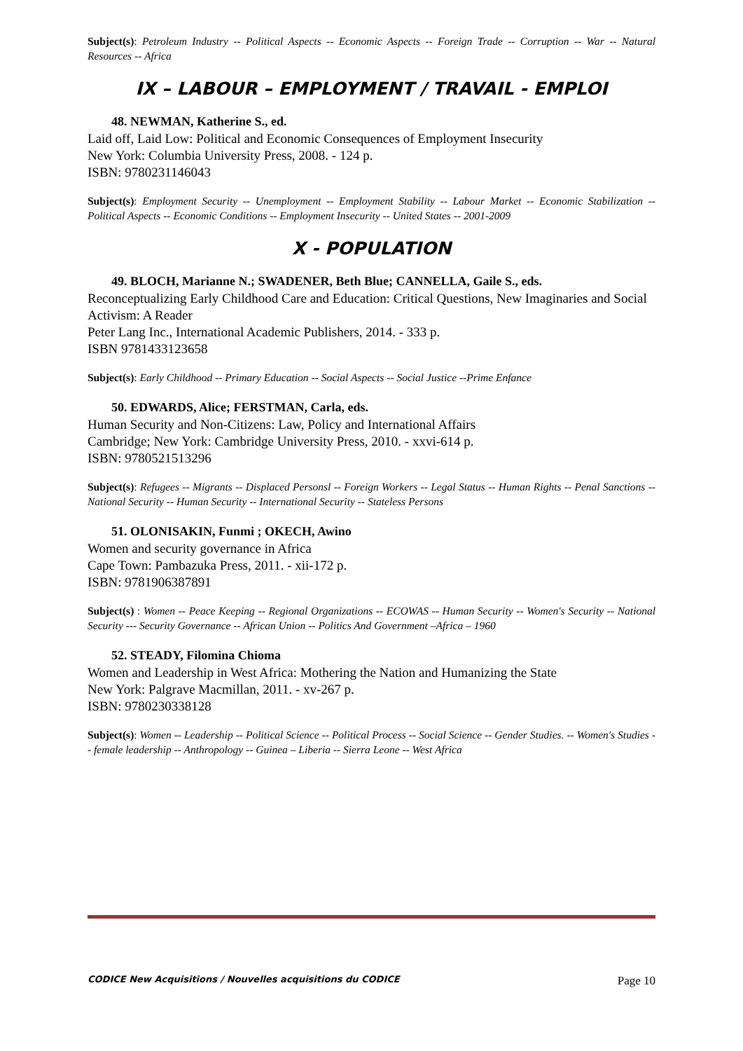Subject(s): Petroleum Industry -- Political Aspects -- Economic Aspects -- Foreign Trade -- Corruption -- War -- Natural Resources -- Africa
IX – LABOUR – EMPLOYMENT / TRAVAIL - EMPLOI
48. NEWMAN, Katherine S., ed.
Laid off, Laid Low: Political and Economic Consequences of Employment Insecurity
New York: Columbia University Press, 2008. - 124 p.
ISBN: 9780231146043
Subject(s): Employment Security -- Unemployment -- Employment Stability -- Labour Market -- Economic Stabilization -- Political Aspects -- Economic Conditions -- Employment Insecurity -- United States -- 2001-2009
X - POPULATION
49. BLOCH, Marianne N.; SWADENER, Beth Blue; CANNELLA, Gaile S., eds.
Reconceptualizing Early Childhood Care and Education: Critical Questions, New Imaginaries and Social Activism: A Reader
Peter Lang Inc., International Academic Publishers, 2014. - 333 p.
ISBN 9781433123658
Subject(s): Early Childhood -- Primary Education -- Social Aspects -- Social Justice --Prime Enfance
50. EDWARDS, Alice; FERSTMAN, Carla, eds.
Human Security and Non-Citizens: Law, Policy and International Affairs
Cambridge; New York: Cambridge University Press, 2010. - xxvi-614 p.
ISBN: 9780521513296
Subject(s): Refugees -- Migrants -- Displaced Personsl -- Foreign Workers -- Legal Status -- Human Rights -- Penal Sanctions -- National Security -- Human Security -- International Security -- Stateless Persons
51. OLONISAKIN, Funmi ; OKECH, Awino
Women and security governance in Africa
Cape Town: Pambazuka Press, 2011. - xii-172 p.
ISBN: 9781906387891
Subject(s) : Women -- Peace Keeping -- Regional Organizations -- ECOWAS -- Human Security -- Women's Security -- National Security --- Security Governance -- African Union -- Politics And Government –Africa – 1960
52. STEADY, Filomina Chioma
Women and Leadership in West Africa: Mothering the Nation and Humanizing the State
New York: Palgrave Macmillan, 2011. - xv-267 p.
ISBN: 9780230338128
Subject(s): Women -- Leadership -- Political Science -- Political Process -- Social Science -- Gender Studies. -- Women's Studies -- female leadership -- Anthropology -- Guinea – Liberia -- Sierra Leone -- West Africa
CODICE New Acquisitions / Nouvelles acquisitions du CODICE Page 10